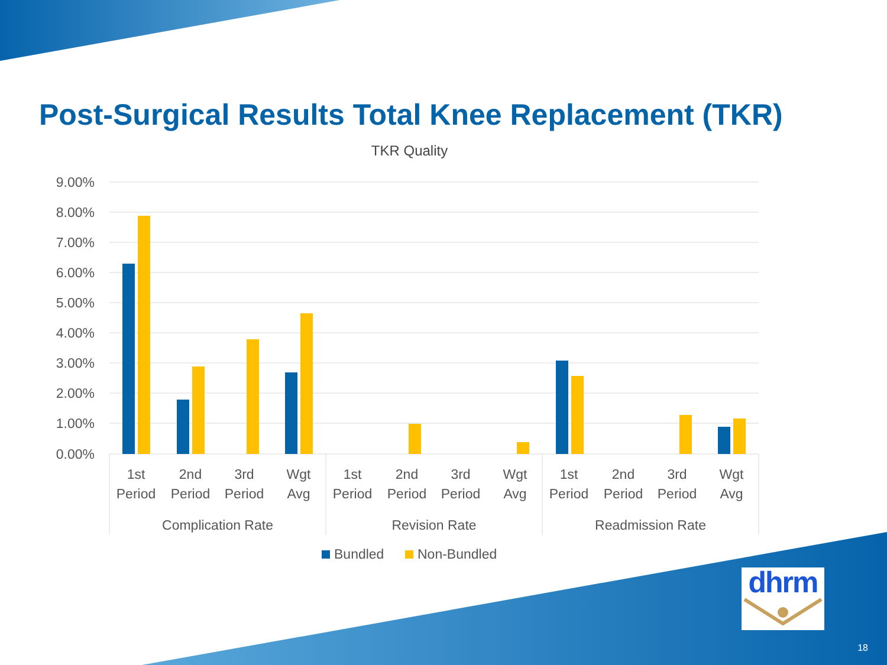Post-Surgical Results Total Knee Replacement (TKR)
TKR Quality
9.00%
8.00%
7.00%
6.00%
5.00%
4.00%
3.00%
2.00%
1.00%
0.00%
1st
Period
2nd
Period
3rd
Period
Wgt
Avg
1st
Period
2nd
Period
3rd
Period
Wgt
Avg
1st
Period
2nd
Period
3rd
Period
Wgt
Avg
Complication Rate
Revision Rate
Readmission Rate
Bundled
Non-Bundled
dhrm
18